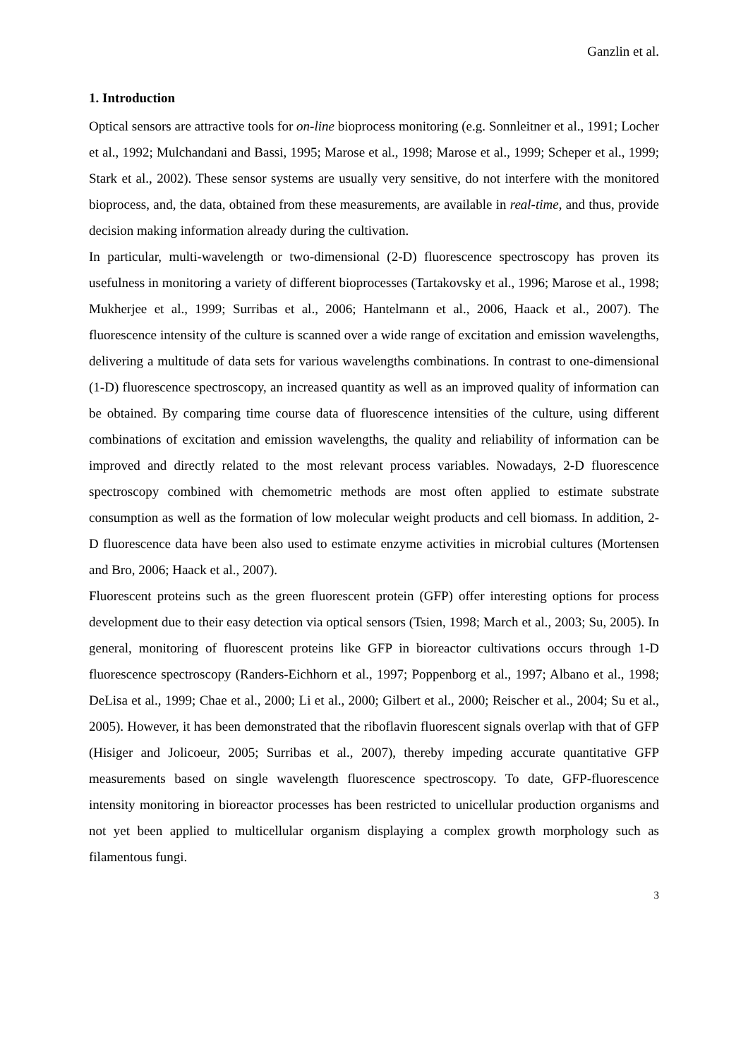Ganzlin et al.
1. Introduction
Optical sensors are attractive tools for on-line bioprocess monitoring (e.g. Sonnleitner et al., 1991; Locher et al., 1992; Mulchandani and Bassi, 1995; Marose et al., 1998; Marose et al., 1999; Scheper et al., 1999; Stark et al., 2002). These sensor systems are usually very sensitive, do not interfere with the monitored bioprocess, and, the data, obtained from these measurements, are available in real-time, and thus, provide decision making information already during the cultivation.
In particular, multi-wavelength or two-dimensional (2-D) fluorescence spectroscopy has proven its usefulness in monitoring a variety of different bioprocesses (Tartakovsky et al., 1996; Marose et al., 1998; Mukherjee et al., 1999; Surribas et al., 2006; Hantelmann et al., 2006, Haack et al., 2007). The fluorescence intensity of the culture is scanned over a wide range of excitation and emission wavelengths, delivering a multitude of data sets for various wavelengths combinations. In contrast to one-dimensional (1-D) fluorescence spectroscopy, an increased quantity as well as an improved quality of information can be obtained. By comparing time course data of fluorescence intensities of the culture, using different combinations of excitation and emission wavelengths, the quality and reliability of information can be improved and directly related to the most relevant process variables. Nowadays, 2-D fluorescence spectroscopy combined with chemometric methods are most often applied to estimate substrate consumption as well as the formation of low molecular weight products and cell biomass. In addition, 2-D fluorescence data have been also used to estimate enzyme activities in microbial cultures (Mortensen and Bro, 2006; Haack et al., 2007).
Fluorescent proteins such as the green fluorescent protein (GFP) offer interesting options for process development due to their easy detection via optical sensors (Tsien, 1998; March et al., 2003; Su, 2005). In general, monitoring of fluorescent proteins like GFP in bioreactor cultivations occurs through 1-D fluorescence spectroscopy (Randers-Eichhorn et al., 1997; Poppenborg et al., 1997; Albano et al., 1998; DeLisa et al., 1999; Chae et al., 2000; Li et al., 2000; Gilbert et al., 2000; Reischer et al., 2004; Su et al., 2005). However, it has been demonstrated that the riboflavin fluorescent signals overlap with that of GFP (Hisiger and Jolicoeur, 2005; Surribas et al., 2007), thereby impeding accurate quantitative GFP measurements based on single wavelength fluorescence spectroscopy. To date, GFP-fluorescence intensity monitoring in bioreactor processes has been restricted to unicellular production organisms and not yet been applied to multicellular organism displaying a complex growth morphology such as filamentous fungi.
3